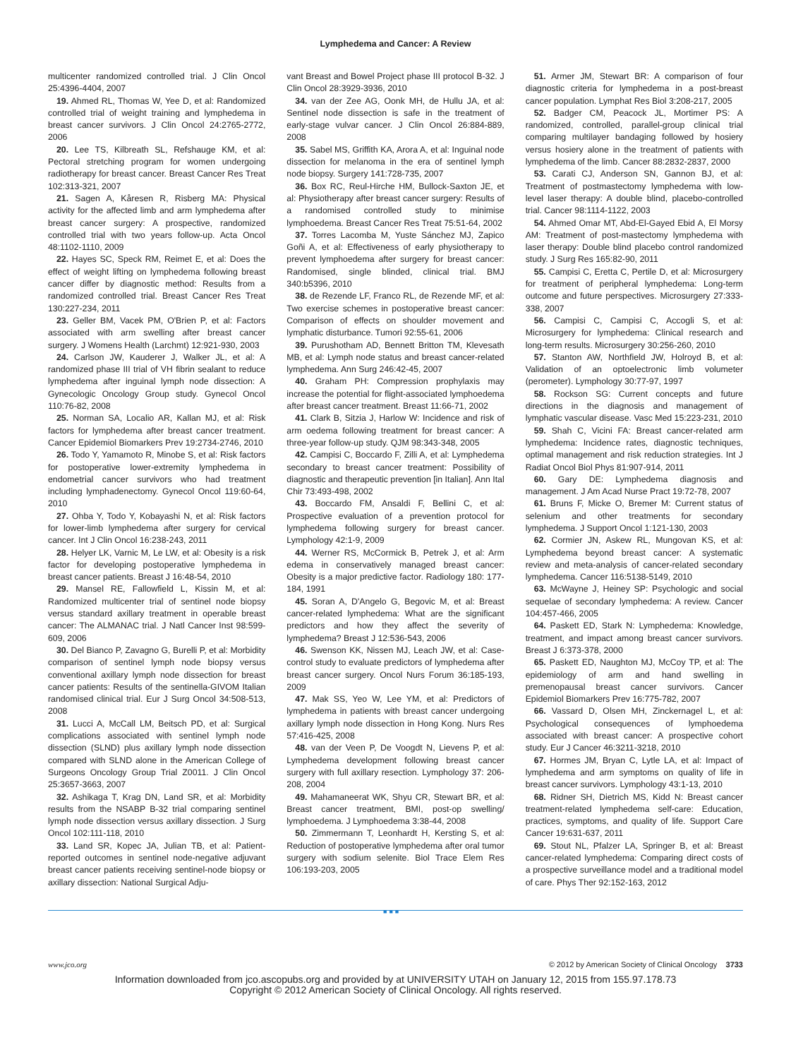Lymphedema and Cancer: A Review
multicenter randomized controlled trial. J Clin Oncol 25:4396-4404, 2007
19. Ahmed RL, Thomas W, Yee D, et al: Randomized controlled trial of weight training and lymphedema in breast cancer survivors. J Clin Oncol 24:2765-2772, 2006
20. Lee TS, Kilbreath SL, Refshauge KM, et al: Pectoral stretching program for women undergoing radiotherapy for breast cancer. Breast Cancer Res Treat 102:313-321, 2007
21. Sagen A, Kåresen R, Risberg MA: Physical activity for the affected limb and arm lymphedema after breast cancer surgery: A prospective, randomized controlled trial with two years follow-up. Acta Oncol 48:1102-1110, 2009
22. Hayes SC, Speck RM, Reimet E, et al: Does the effect of weight lifting on lymphedema following breast cancer differ by diagnostic method: Results from a randomized controlled trial. Breast Cancer Res Treat 130:227-234, 2011
23. Geller BM, Vacek PM, O'Brien P, et al: Factors associated with arm swelling after breast cancer surgery. J Womens Health (Larchmt) 12:921-930, 2003
24. Carlson JW, Kauderer J, Walker JL, et al: A randomized phase III trial of VH fibrin sealant to reduce lymphedema after inguinal lymph node dissection: A Gynecologic Oncology Group study. Gynecol Oncol 110:76-82, 2008
25. Norman SA, Localio AR, Kallan MJ, et al: Risk factors for lymphedema after breast cancer treatment. Cancer Epidemiol Biomarkers Prev 19:2734-2746, 2010
26. Todo Y, Yamamoto R, Minobe S, et al: Risk factors for postoperative lower-extremity lymphedema in endometrial cancer survivors who had treatment including lymphadenectomy. Gynecol Oncol 119:60-64, 2010
27. Ohba Y, Todo Y, Kobayashi N, et al: Risk factors for lower-limb lymphedema after surgery for cervical cancer. Int J Clin Oncol 16:238-243, 2011
28. Helyer LK, Varnic M, Le LW, et al: Obesity is a risk factor for developing postoperative lymphedema in breast cancer patients. Breast J 16:48-54, 2010
29. Mansel RE, Fallowfield L, Kissin M, et al: Randomized multicenter trial of sentinel node biopsy versus standard axillary treatment in operable breast cancer: The ALMANAC trial. J Natl Cancer Inst 98:599-609, 2006
30. Del Bianco P, Zavagno G, Burelli P, et al: Morbidity comparison of sentinel lymph node biopsy versus conventional axillary lymph node dissection for breast cancer patients: Results of the sentinella-GIVOM Italian randomised clinical trial. Eur J Surg Oncol 34:508-513, 2008
31. Lucci A, McCall LM, Beitsch PD, et al: Surgical complications associated with sentinel lymph node dissection (SLND) plus axillary lymph node dissection compared with SLND alone in the American College of Surgeons Oncology Group Trial Z0011. J Clin Oncol 25:3657-3663, 2007
32. Ashikaga T, Krag DN, Land SR, et al: Morbidity results from the NSABP B-32 trial comparing sentinel lymph node dissection versus axillary dissection. J Surg Oncol 102:111-118, 2010
33. Land SR, Kopec JA, Julian TB, et al: Patient-reported outcomes in sentinel node-negative adjuvant breast cancer patients receiving sentinel-node biopsy or axillary dissection: National Surgical Adju-
vant Breast and Bowel Project phase III protocol B-32. J Clin Oncol 28:3929-3936, 2010
34. van der Zee AG, Oonk MH, de Hullu JA, et al: Sentinel node dissection is safe in the treatment of early-stage vulvar cancer. J Clin Oncol 26:884-889, 2008
35. Sabel MS, Griffith KA, Arora A, et al: Inguinal node dissection for melanoma in the era of sentinel lymph node biopsy. Surgery 141:728-735, 2007
36. Box RC, Reul-Hirche HM, Bullock-Saxton JE, et al: Physiotherapy after breast cancer surgery: Results of a randomised controlled study to minimise lymphoedema. Breast Cancer Res Treat 75:51-64, 2002
37. Torres Lacomba M, Yuste Sánchez MJ, Zapico Goñi A, et al: Effectiveness of early physiotherapy to prevent lymphoedema after surgery for breast cancer: Randomised, single blinded, clinical trial. BMJ 340:b5396, 2010
38. de Rezende LF, Franco RL, de Rezende MF, et al: Two exercise schemes in postoperative breast cancer: Comparison of effects on shoulder movement and lymphatic disturbance. Tumori 92:55-61, 2006
39. Purushotham AD, Bennett Britton TM, Klevesath MB, et al: Lymph node status and breast cancer-related lymphedema. Ann Surg 246:42-45, 2007
40. Graham PH: Compression prophylaxis may increase the potential for flight-associated lymphoedema after breast cancer treatment. Breast 11:66-71, 2002
41. Clark B, Sitzia J, Harlow W: Incidence and risk of arm oedema following treatment for breast cancer: A three-year follow-up study. QJM 98:343-348, 2005
42. Campisi C, Boccardo F, Zilli A, et al: Lymphedema secondary to breast cancer treatment: Possibility of diagnostic and therapeutic prevention [in Italian]. Ann Ital Chir 73:493-498, 2002
43. Boccardo FM, Ansaldi F, Bellini C, et al: Prospective evaluation of a prevention protocol for lymphedema following surgery for breast cancer. Lymphology 42:1-9, 2009
44. Werner RS, McCormick B, Petrek J, et al: Arm edema in conservatively managed breast cancer: Obesity is a major predictive factor. Radiology 180: 177-184, 1991
45. Soran A, D'Angelo G, Begovic M, et al: Breast cancer-related lymphedema: What are the significant predictors and how they affect the severity of lymphedema? Breast J 12:536-543, 2006
46. Swenson KK, Nissen MJ, Leach JW, et al: Case-control study to evaluate predictors of lymphedema after breast cancer surgery. Oncol Nurs Forum 36:185-193, 2009
47. Mak SS, Yeo W, Lee YM, et al: Predictors of lymphedema in patients with breast cancer undergoing axillary lymph node dissection in Hong Kong. Nurs Res 57:416-425, 2008
48. van der Veen P, De Voogdt N, Lievens P, et al: Lymphedema development following breast cancer surgery with full axillary resection. Lymphology 37: 206-208, 2004
49. Mahamaneerat WK, Shyu CR, Stewart BR, et al: Breast cancer treatment, BMI, post-op swelling/ lymphoedema. J Lymphoedema 3:38-44, 2008
50. Zimmermann T, Leonhardt H, Kersting S, et al: Reduction of postoperative lymphedema after oral tumor surgery with sodium selenite. Biol Trace Elem Res 106:193-203, 2005
51. Armer JM, Stewart BR: A comparison of four diagnostic criteria for lymphedema in a post-breast cancer population. Lymphat Res Biol 3:208-217, 2005
52. Badger CM, Peacock JL, Mortimer PS: A randomized, controlled, parallel-group clinical trial comparing multilayer bandaging followed by hosiery versus hosiery alone in the treatment of patients with lymphedema of the limb. Cancer 88:2832-2837, 2000
53. Carati CJ, Anderson SN, Gannon BJ, et al: Treatment of postmastectomy lymphedema with low-level laser therapy: A double blind, placebo-controlled trial. Cancer 98:1114-1122, 2003
54. Ahmed Omar MT, Abd-El-Gayed Ebid A, El Morsy AM: Treatment of post-mastectomy lymphedema with laser therapy: Double blind placebo control randomized study. J Surg Res 165:82-90, 2011
55. Campisi C, Eretta C, Pertile D, et al: Microsurgery for treatment of peripheral lymphedema: Long-term outcome and future perspectives. Microsurgery 27:333-338, 2007
56. Campisi C, Campisi C, Accogli S, et al: Microsurgery for lymphedema: Clinical research and long-term results. Microsurgery 30:256-260, 2010
57. Stanton AW, Northfield JW, Holroyd B, et al: Validation of an optoelectronic limb volumeter (perometer). Lymphology 30:77-97, 1997
58. Rockson SG: Current concepts and future directions in the diagnosis and management of lymphatic vascular disease. Vasc Med 15:223-231, 2010
59. Shah C, Vicini FA: Breast cancer-related arm lymphedema: Incidence rates, diagnostic techniques, optimal management and risk reduction strategies. Int J Radiat Oncol Biol Phys 81:907-914, 2011
60. Gary DE: Lymphedema diagnosis and management. J Am Acad Nurse Pract 19:72-78, 2007
61. Bruns F, Micke O, Bremer M: Current status of selenium and other treatments for secondary lymphedema. J Support Oncol 1:121-130, 2003
62. Cormier JN, Askew RL, Mungovan KS, et al: Lymphedema beyond breast cancer: A systematic review and meta-analysis of cancer-related secondary lymphedema. Cancer 116:5138-5149, 2010
63. McWayne J, Heiney SP: Psychologic and social sequelae of secondary lymphedema: A review. Cancer 104:457-466, 2005
64. Paskett ED, Stark N: Lymphedema: Knowledge, treatment, and impact among breast cancer survivors. Breast J 6:373-378, 2000
65. Paskett ED, Naughton MJ, McCoy TP, et al: The epidemiology of arm and hand swelling in premenopausal breast cancer survivors. Cancer Epidemiol Biomarkers Prev 16:775-782, 2007
66. Vassard D, Olsen MH, Zinckernagel L, et al: Psychological consequences of lymphoedema associated with breast cancer: A prospective cohort study. Eur J Cancer 46:3211-3218, 2010
67. Hormes JM, Bryan C, Lytle LA, et al: Impact of lymphedema and arm symptoms on quality of life in breast cancer survivors. Lymphology 43:1-13, 2010
68. Ridner SH, Dietrich MS, Kidd N: Breast cancer treatment-related lymphedema self-care: Education, practices, symptoms, and quality of life. Support Care Cancer 19:631-637, 2011
69. Stout NL, Pfalzer LA, Springer B, et al: Breast cancer-related lymphedema: Comparing direct costs of a prospective surveillance model and a traditional model of care. Phys Ther 92:152-163, 2012
■■■
www.jco.org © 2012 by American Society of Clinical Oncology 3733
Information downloaded from jco.ascopubs.org and provided by at UNIVERSITY UTAH on January 12, 2015 from 155.97.178.73
Copyright © 2012 American Society of Clinical Oncology. All rights reserved.